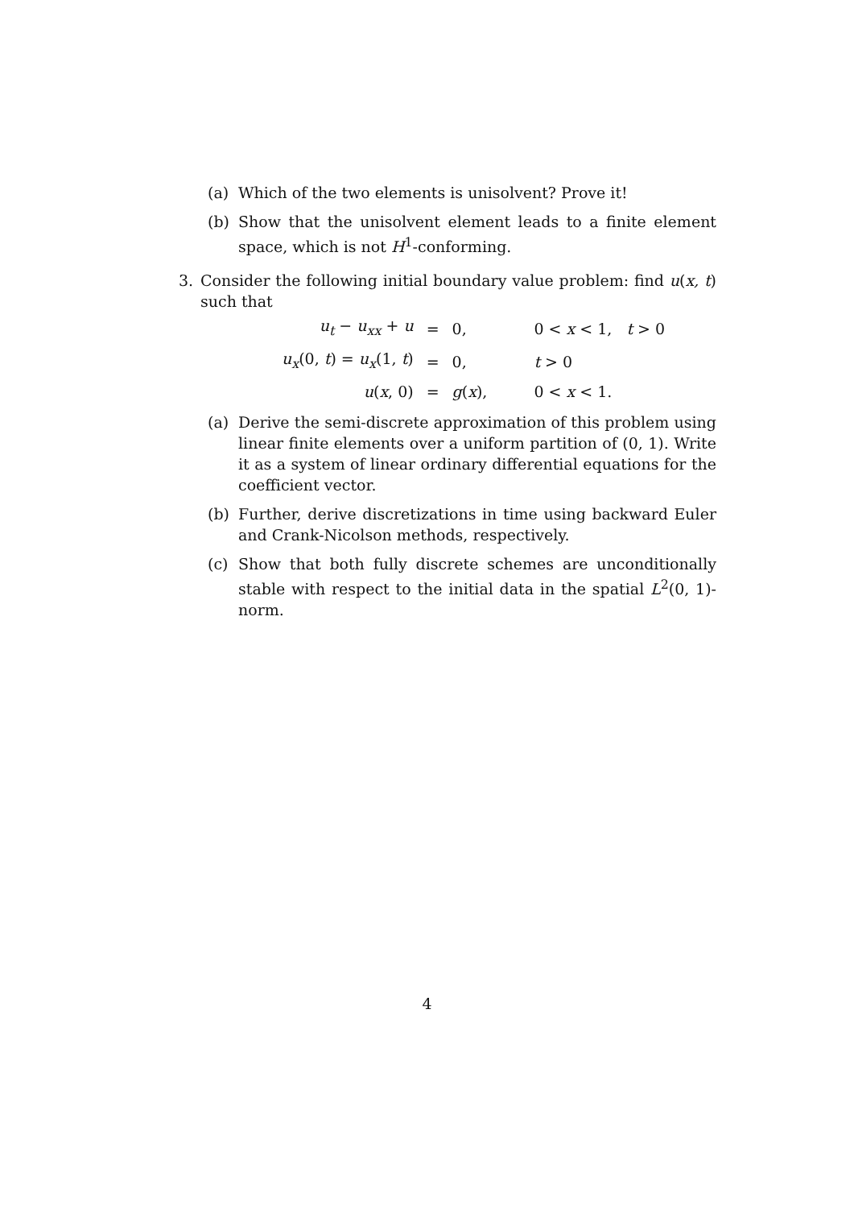(a) Which of the two elements is unisolvent? Prove it!
(b) Show that the unisolvent element leads to a finite element space, which is not H<sup>1</sup>-conforming.
3. Consider the following initial boundary value problem: find u(x, t) such that
| u<sub>t</sub> − u<sub>xx</sub> + u | = | 0, | 0 < x < 1, t > 0 |
| u<sub>x</sub> (0, t ) = u<sub>x</sub> (1, t ) | = | 0, | t > 0 |
| u ( x , 0) | = | g ( x ), | 0 < x < 1. |
(a) Derive the semi-discrete approximation of this problem using linear finite elements over a uniform partition of (0, 1). Write it as a system of linear ordinary differential equations for the coefficient vector.
(b) Further, derive discretizations in time using backward Euler and Crank-Nicolson methods, respectively.
(c) Show that both fully discrete schemes are unconditionally stable with respect to the initial data in the spatial L<sup>2</sup>(0, 1)-norm.
4